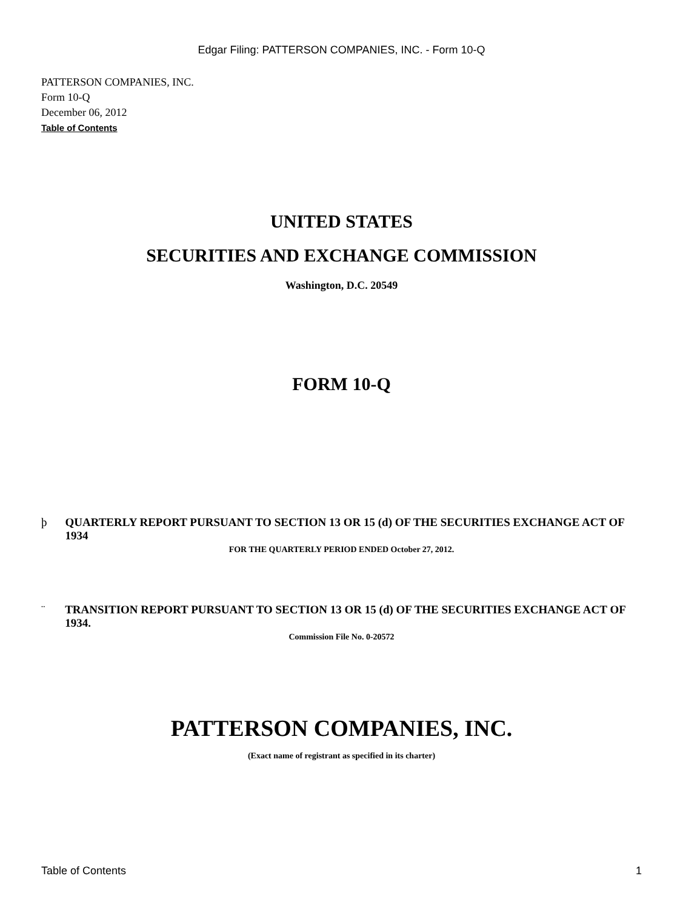Edgar Filing: PATTERSON COMPANIES, INC. - Form 10-Q
PATTERSON COMPANIES, INC.
Form 10-Q
December 06, 2012
Table of Contents
UNITED STATES
SECURITIES AND EXCHANGE COMMISSION
Washington, D.C. 20549
FORM 10-Q
þ QUARTERLY REPORT PURSUANT TO SECTION 13 OR 15 (d) OF THE SECURITIES EXCHANGE ACT OF 1934
FOR THE QUARTERLY PERIOD ENDED October 27, 2012.
¨ TRANSITION REPORT PURSUANT TO SECTION 13 OR 15 (d) OF THE SECURITIES EXCHANGE ACT OF 1934.
Commission File No. 0-20572
PATTERSON COMPANIES, INC.
(Exact name of registrant as specified in its charter)
Table of Contents 1